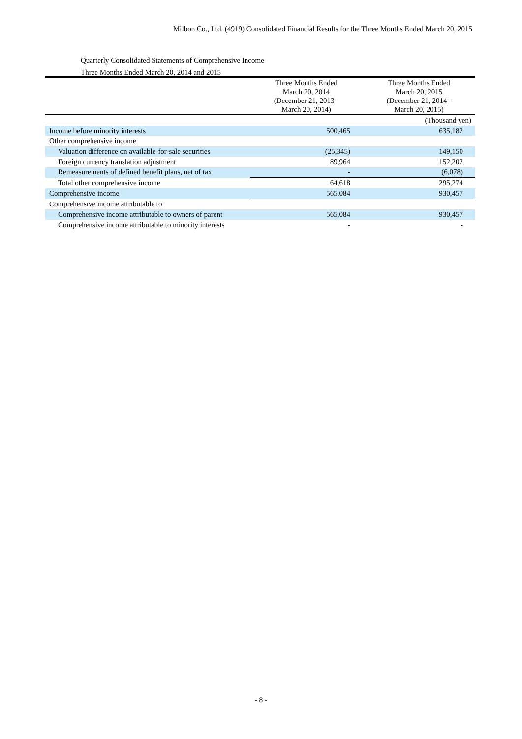Milbon Co., Ltd. (4919) Consolidated Financial Results for the Three Months Ended March 20, 2015
Quarterly Consolidated Statements of Comprehensive Income
Three Months Ended March 20, 2014 and 2015
| (Thousand yen) | | |
| | Three Months Ended March 20, 2014 (December 21, 2013 - March 20, 2014) | Three Months Ended March 20, 2015 (December 21, 2014 - March 20, 2015) |
| Income before minority interests | 500,465 | 635,182 |
| Other comprehensive income | | |
| Valuation difference on available-for-sale securities | (25,345) | 149,150 |
| Foreign currency translation adjustment | 89,964 | 152,202 |
| Remeasurements of defined benefit plans, net of tax | - | (6,078) |
| Total other comprehensive income | 64,618 | 295,274 |
| Comprehensive income | 565,084 | 930,457 |
| Comprehensive income attributable to | | |
| Comprehensive income attributable to owners of parent | 565,084 | 930,457 |
| Comprehensive income attributable to minority interests | - | - |
- 8 -